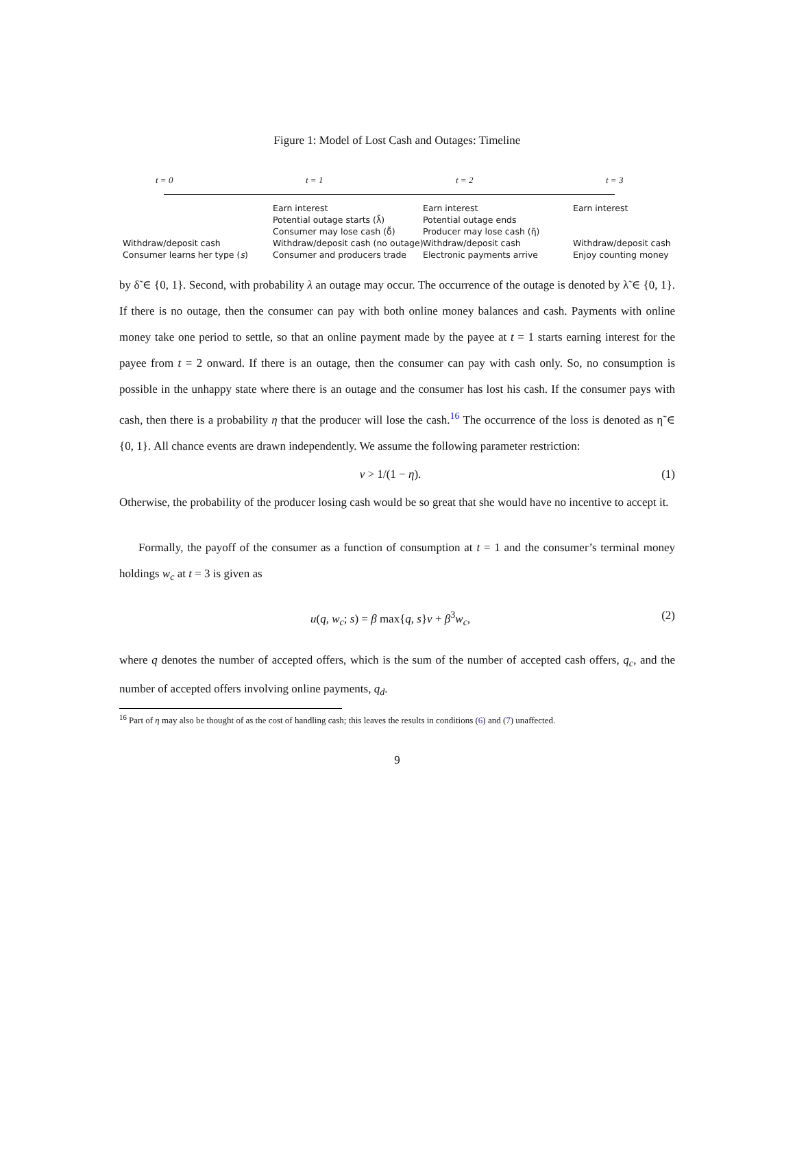Figure 1: Model of Lost Cash and Outages: Timeline
t = 0
Withdraw/deposit cash
Consumer learns her type (s)
t = 1
Earn interest
Potential outage starts (λ̃)
Consumer may lose cash (δ̃)
Withdraw/deposit cash (no outage)
Consumer and producers trade
t = 2
Earn interest
Potential outage ends
Producer may lose cash (η̃)
Withdraw/deposit cash
Electronic payments arrive
t = 3
Earn interest
Withdraw/deposit cash
Enjoy counting money
by δ̃ ∈ {0, 1}. Second, with probability λ an outage may occur. The occurrence of the outage is denoted by λ̃ ∈ {0, 1}. If there is no outage, then the consumer can pay with both online money balances and cash. Payments with online money take one period to settle, so that an online payment made by the payee at t = 1 starts earning interest for the payee from t = 2 onward. If there is an outage, then the consumer can pay with cash only. So, no consumption is possible in the unhappy state where there is an outage and the consumer has lost his cash. If the consumer pays with cash, then there is a probability η that the producer will lose the cash.<sup>16</sup> The occurrence of the loss is denoted as η̃ ∈ {0, 1}. All chance events are drawn independently. We assume the following parameter restriction:
v > 1/(1 − η). (1)
Otherwise, the probability of the producer losing cash would be so great that she would have no incentive to accept it.
Formally, the payoff of the consumer as a function of consumption at t = 1 and the consumer’s terminal money holdings w<sub>c</sub> at t = 3 is given as
u(q, w<sub>c</sub>; s) = β max{q, s}v + β<sup>3</sup>w<sub>c</sub>, (2)
where q denotes the number of accepted offers, which is the sum of the number of accepted cash offers, q<sub>c</sub>, and the number of accepted offers involving online payments, q<sub>d</sub>.
<sup>16</sup> Part of η may also be thought of as the cost of handling cash; this leaves the results in conditions (6) and (7) unaffected.
9